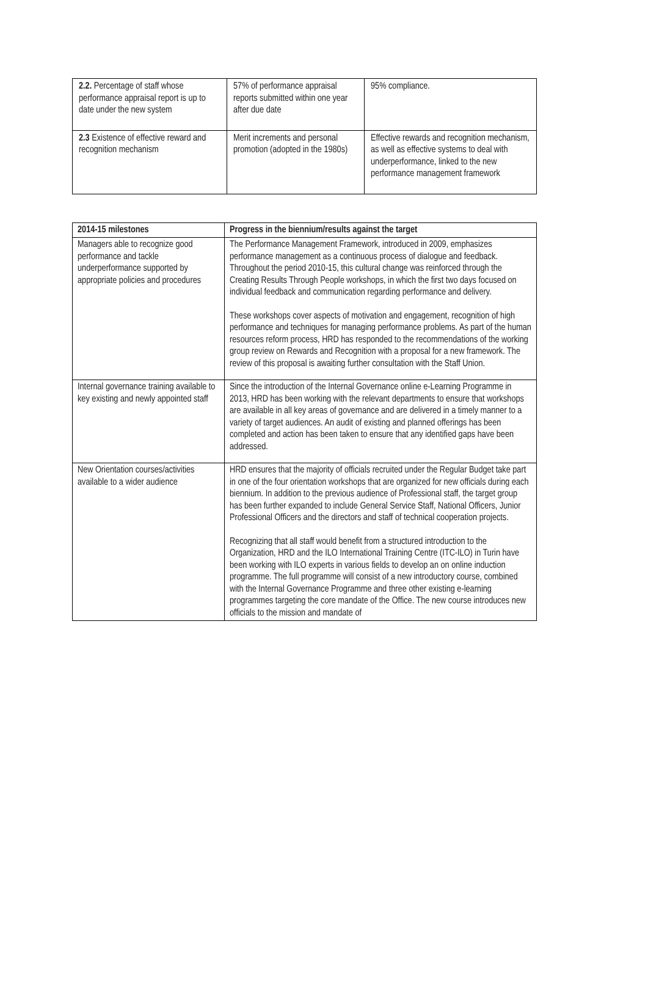| 2.2. Percentage of staff whose performance appraisal report is up to date under the new system | 57% of performance appraisal reports submitted within one year after due date | 95% compliance. |
| 2.3 Existence of effective reward and recognition mechanism | Merit increments and personal promotion (adopted in the 1980s) | Effective rewards and recognition mechanism, as well as effective systems to deal with underperformance, linked to the new performance management framework |
| 2014-15 milestones | Progress in the biennium/results against the target |
| --- | --- |
| Managers able to recognize good performance and tackle underperformance supported by appropriate policies and procedures | The Performance Management Framework, introduced in 2009, emphasizes performance management as a continuous process of dialogue and feedback. Throughout the period 2010-15, this cultural change was reinforced through the Creating Results Through People workshops, in which the first two days focused on individual feedback and communication regarding performance and delivery. These workshops cover aspects of motivation and engagement, recognition of high performance and techniques for managing performance problems. As part of the human resources reform process, HRD has responded to the recommendations of the working group review on Rewards and Recognition with a proposal for a new framework. The review of this proposal is awaiting further consultation with the Staff Union. |
| Internal governance training available to key existing and newly appointed staff | Since the introduction of the Internal Governance online e-Learning Programme in 2013, HRD has been working with the relevant departments to ensure that workshops are available in all key areas of governance and are delivered in a timely manner to a variety of target audiences. An audit of existing and planned offerings has been completed and action has been taken to ensure that any identified gaps have been addressed. |
| New Orientation courses/activities available to a wider audience | HRD ensures that the majority of officials recruited under the Regular Budget take part in one of the four orientation workshops that are organized for new officials during each biennium. In addition to the previous audience of Professional staff, the target group has been further expanded to include General Service Staff, National Officers, Junior Professional Officers and the directors and staff of technical cooperation projects. Recognizing that all staff would benefit from a structured introduction to the Organization, HRD and the ILO International Training Centre (ITC-ILO) in Turin have been working with ILO experts in various fields to develop an on online induction programme. The full programme will consist of a new introductory course, combined with the Internal Governance Programme and three other existing e-learning programmes targeting the core mandate of the Office. The new course introduces new officials to the mission and mandate of |